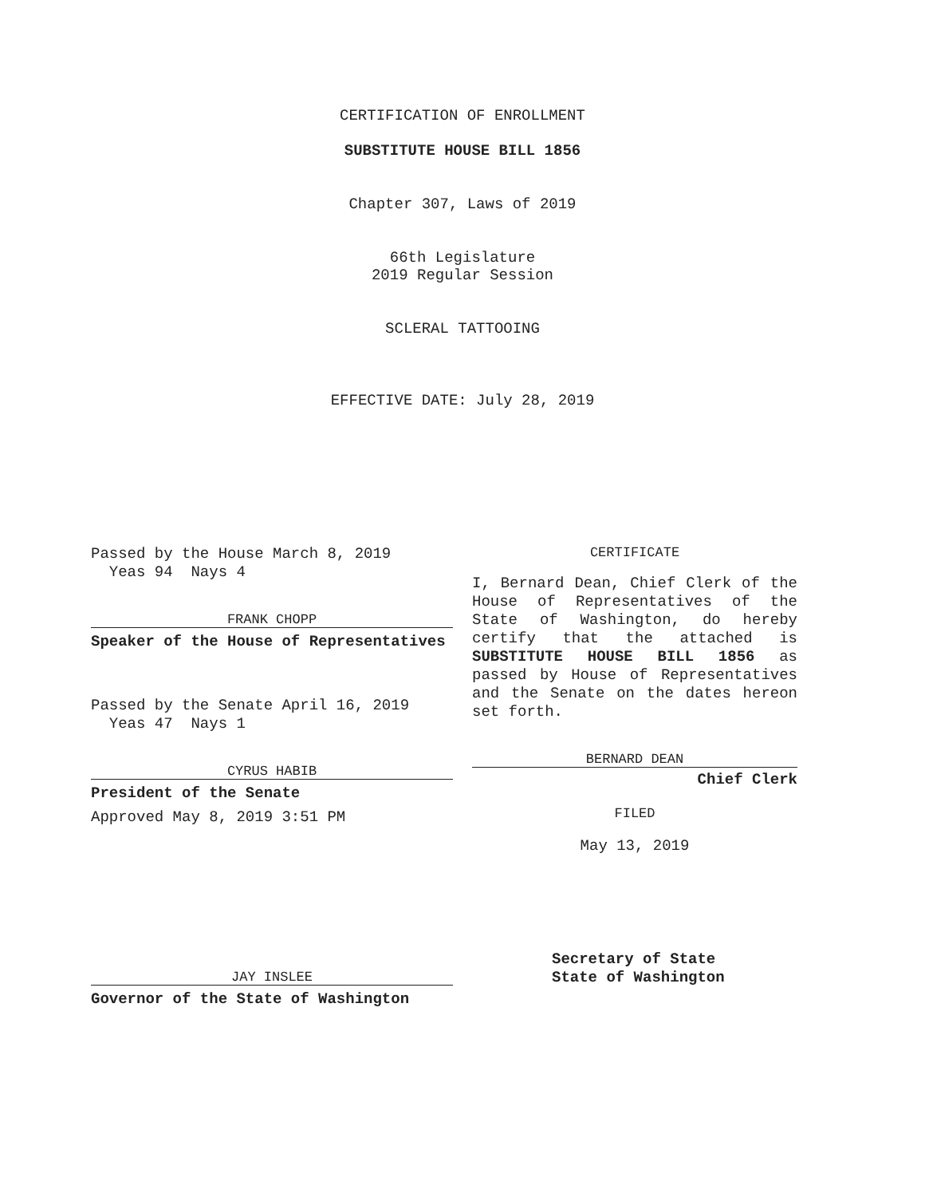CERTIFICATION OF ENROLLMENT
SUBSTITUTE HOUSE BILL 1856
Chapter 307, Laws of 2019
66th Legislature
2019 Regular Session
SCLERAL TATTOOING
EFFECTIVE DATE: July 28, 2019
Passed by the House March 8, 2019
Yeas 94 Nays 4
FRANK CHOPP
Speaker of the House of Representatives
Passed by the Senate April 16, 2019
Yeas 47 Nays 1
CYRUS HABIB
President of the Senate
Approved May 8, 2019 3:51 PM
JAY INSLEE
Governor of the State of Washington
CERTIFICATE
I, Bernard Dean, Chief Clerk of the House of Representatives of the State of Washington, do hereby certify that the attached is SUBSTITUTE HOUSE BILL 1856 as passed by House of Representatives and the Senate on the dates hereon set forth.
BERNARD DEAN
Chief Clerk
FILED
May 13, 2019
Secretary of State
State of Washington